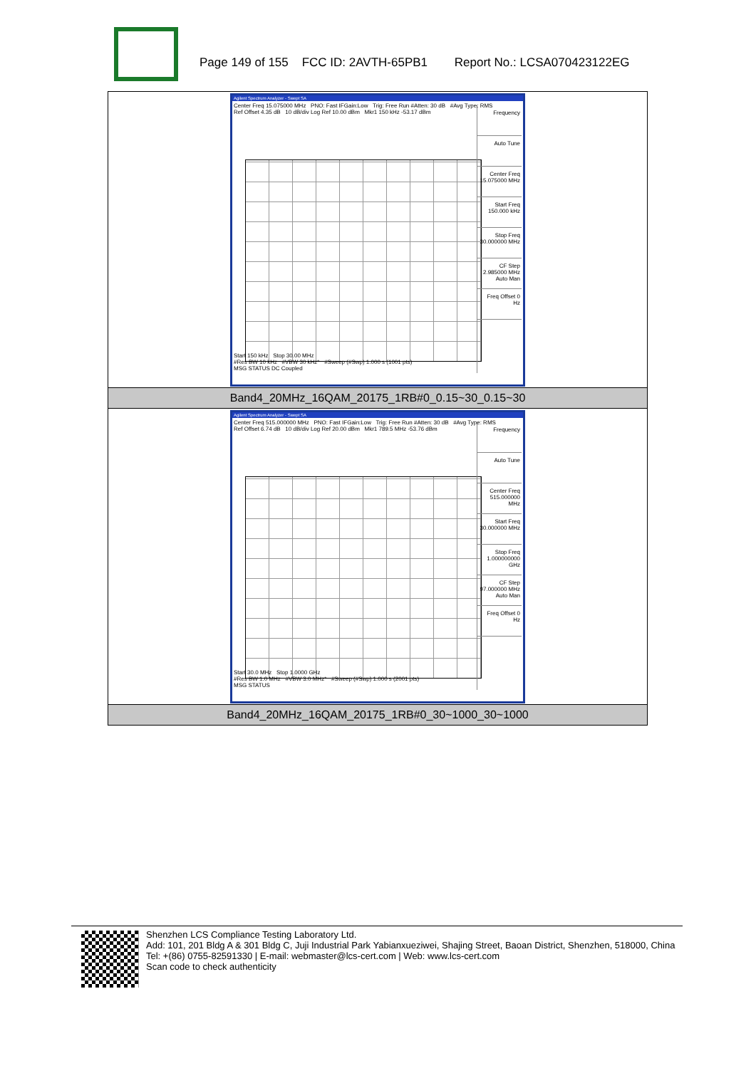Page 149 of 155 FCC ID: 2AVTH-65PB1 Report No.: LCSA070423122EG
| Agilent Spectrum Analyzer - Swept SA Center Freq 15.075000 MHz PNO: Fast IFGain:Low Trig: Free Run #Atten: 30 dB #Avg Type: RMS Ref Offset 4.35 dB 10 dB/div Log Ref 10.00 dBm Mkr1 150 kHz -53.17 dBm Start 150 kHz Stop 30.00 MHz #Res BW 10 kHz #VBW 30 kHz* #Sweep (#Swp) 1.000 s (1001 pts) MSG STATUS DC Coupled Frequency Auto Tune Center Freq 15.075000 MHz Start Freq 150.000 kHz Stop Freq 30.000000 MHz CF Step 2.985000 MHz Auto Man Freq Offset 0 Hz |
| Band4_20MHz_16QAM_20175_1RB#0_0.15~30_0.15~30 |
| Agilent Spectrum Analyzer - Swept SA Center Freq 515.000000 MHz PNO: Fast IFGain:Low Trig: Free Run #Atten: 30 dB #Avg Type: RMS Ref Offset 6.74 dB 10 dB/div Log Ref 20.00 dBm Mkr1 789.5 MHz -53.76 dBm Start 30.0 MHz Stop 1.0000 GHz #Res BW 1.0 MHz #VBW 3.0 MHz* #Sweep (#Swp) 1.000 s (2001 pts) MSG STATUS Frequency Auto Tune Center Freq 515.000000 MHz Start Freq 30.000000 MHz Stop Freq 1.000000000 GHz CF Step 97.000000 MHz Auto Man Freq Offset 0 Hz |
| Band4_20MHz_16QAM_20175_1RB#0_30~1000_30~1000 |
Shenzhen LCS Compliance Testing Laboratory Ltd.
Add: 101, 201 Bldg A & 301 Bldg C, Juji Industrial Park Yabianxueziwei, Shajing Street, Baoan District, Shenzhen, 518000, China
Tel: +(86) 0755-82591330 | E-mail: webmaster@lcs-cert.com | Web: www.lcs-cert.com
Scan code to check authenticity